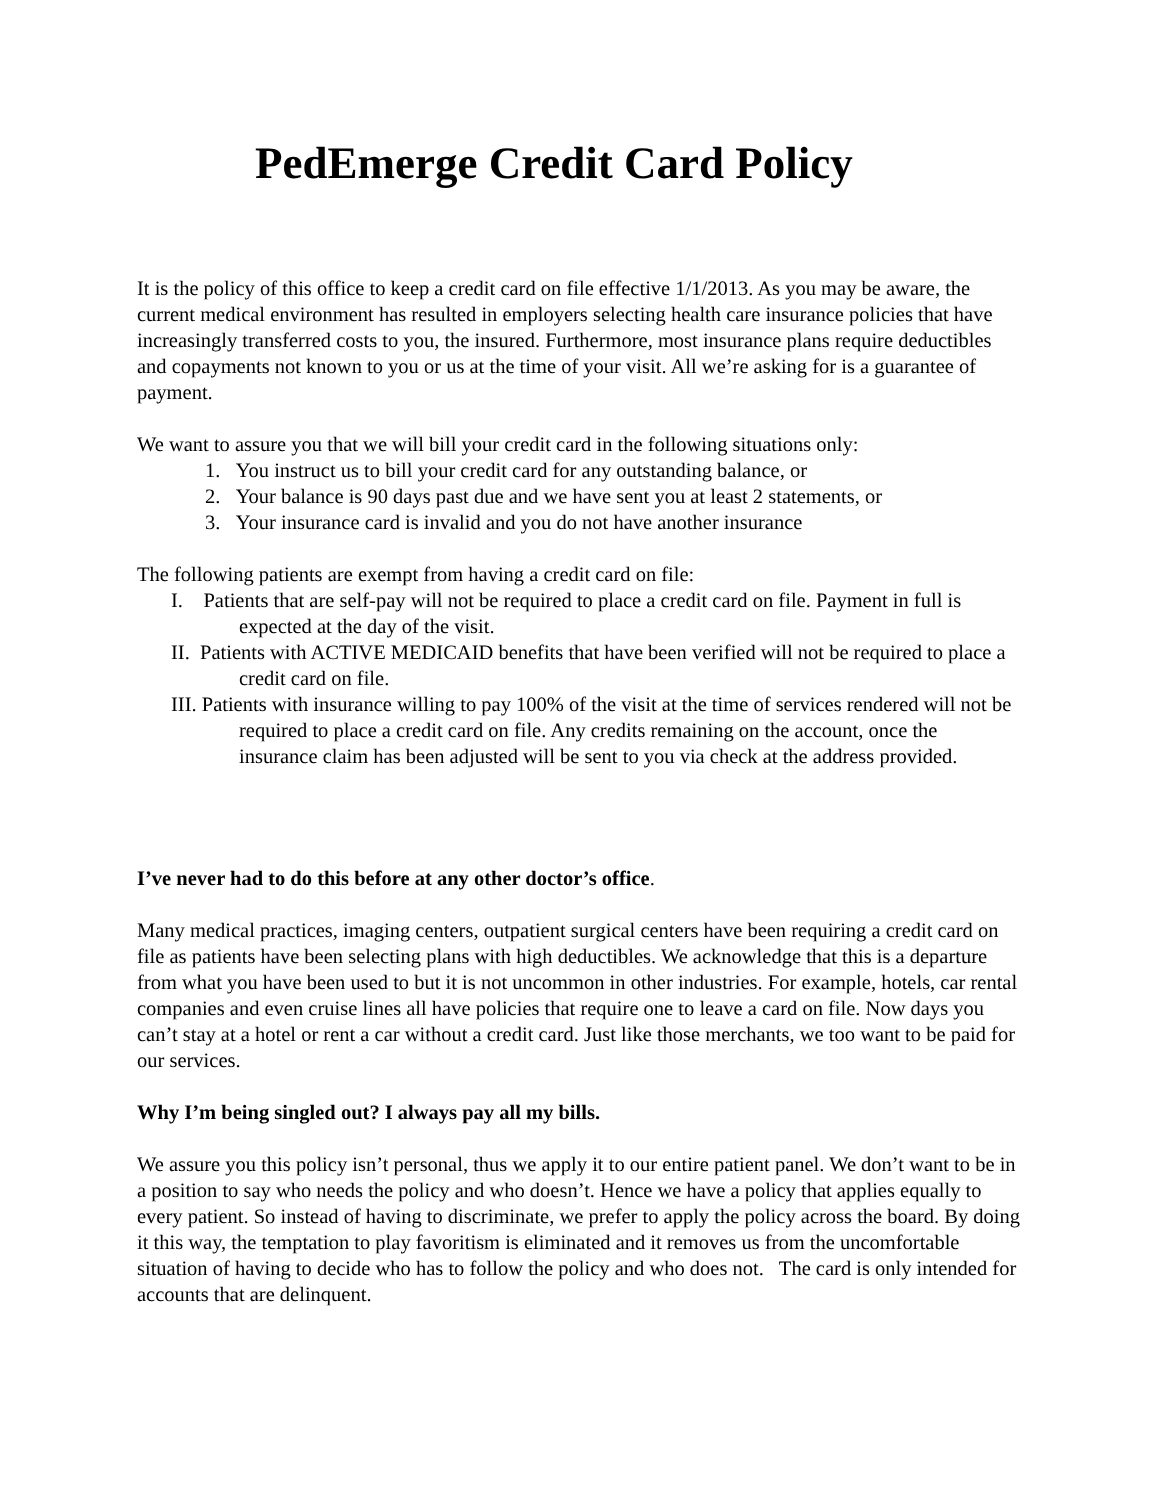PedEmerge Credit Card Policy
It is the policy of this office to keep a credit card on file effective 1/1/2013. As you may be aware, the current medical environment has resulted in employers selecting health care insurance policies that have increasingly transferred costs to you, the insured. Furthermore, most insurance plans require deductibles and copayments not known to you or us at the time of your visit. All we’re asking for is a guarantee of payment.
We want to assure you that we will bill your credit card in the following situations only:
1. You instruct us to bill your credit card for any outstanding balance, or
2. Your balance is 90 days past due and we have sent you at least 2 statements, or
3. Your insurance card is invalid and you do not have another insurance
The following patients are exempt from having a credit card on file:
I. Patients that are self-pay will not be required to place a credit card on file. Payment in full is expected at the day of the visit.
II. Patients with ACTIVE MEDICAID benefits that have been verified will not be required to place a credit card on file.
III. Patients with insurance willing to pay 100% of the visit at the time of services rendered will not be required to place a credit card on file. Any credits remaining on the account, once the insurance claim has been adjusted will be sent to you via check at the address provided.
I’ve never had to do this before at any other doctor’s office.
Many medical practices, imaging centers, outpatient surgical centers have been requiring a credit card on file as patients have been selecting plans with high deductibles. We acknowledge that this is a departure from what you have been used to but it is not uncommon in other industries. For example, hotels, car rental companies and even cruise lines all have policies that require one to leave a card on file. Now days you can’t stay at a hotel or rent a car without a credit card. Just like those merchants, we too want to be paid for our services.
Why I’m being singled out? I always pay all my bills.
We assure you this policy isn’t personal, thus we apply it to our entire patient panel. We don’t want to be in a position to say who needs the policy and who doesn’t. Hence we have a policy that applies equally to every patient. So instead of having to discriminate, we prefer to apply the policy across the board. By doing it this way, the temptation to play favoritism is eliminated and it removes us from the uncomfortable situation of having to decide who has to follow the policy and who does not. The card is only intended for accounts that are delinquent.